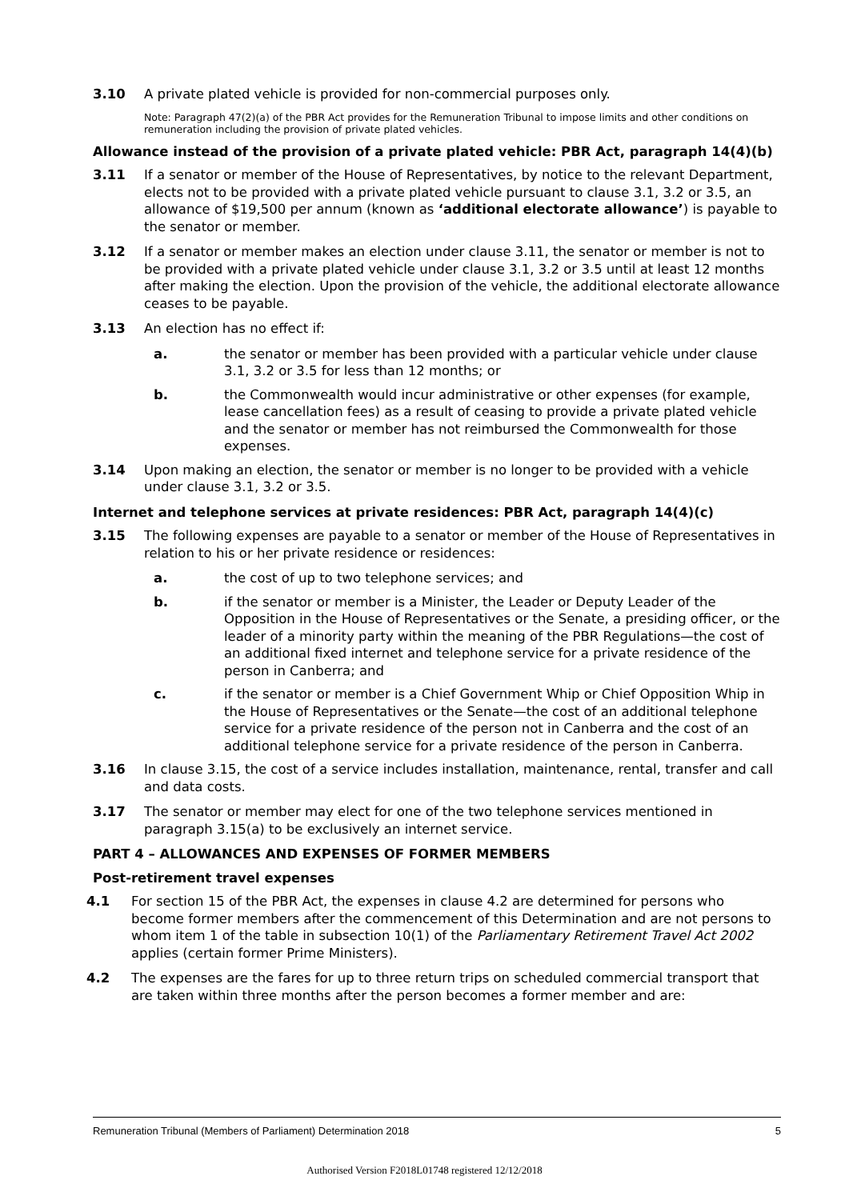3.10 A private plated vehicle is provided for non-commercial purposes only.
Note: Paragraph 47(2)(a) of the PBR Act provides for the Remuneration Tribunal to impose limits and other conditions on remuneration including the provision of private plated vehicles.
Allowance instead of the provision of a private plated vehicle: PBR Act, paragraph 14(4)(b)
3.11 If a senator or member of the House of Representatives, by notice to the relevant Department, elects not to be provided with a private plated vehicle pursuant to clause 3.1, 3.2 or 3.5, an allowance of $19,500 per annum (known as ‘additional electorate allowance’) is payable to the senator or member.
3.12 If a senator or member makes an election under clause 3.11, the senator or member is not to be provided with a private plated vehicle under clause 3.1, 3.2 or 3.5 until at least 12 months after making the election. Upon the provision of the vehicle, the additional electorate allowance ceases to be payable.
3.13 An election has no effect if:
a. the senator or member has been provided with a particular vehicle under clause 3.1, 3.2 or 3.5 for less than 12 months; or
b. the Commonwealth would incur administrative or other expenses (for example, lease cancellation fees) as a result of ceasing to provide a private plated vehicle and the senator or member has not reimbursed the Commonwealth for those expenses.
3.14 Upon making an election, the senator or member is no longer to be provided with a vehicle under clause 3.1, 3.2 or 3.5.
Internet and telephone services at private residences: PBR Act, paragraph 14(4)(c)
3.15 The following expenses are payable to a senator or member of the House of Representatives in relation to his or her private residence or residences:
a. the cost of up to two telephone services; and
b. if the senator or member is a Minister, the Leader or Deputy Leader of the Opposition in the House of Representatives or the Senate, a presiding officer, or the leader of a minority party within the meaning of the PBR Regulations—the cost of an additional fixed internet and telephone service for a private residence of the person in Canberra; and
c. if the senator or member is a Chief Government Whip or Chief Opposition Whip in the House of Representatives or the Senate—the cost of an additional telephone service for a private residence of the person not in Canberra and the cost of an additional telephone service for a private residence of the person in Canberra.
3.16 In clause 3.15, the cost of a service includes installation, maintenance, rental, transfer and call and data costs.
3.17 The senator or member may elect for one of the two telephone services mentioned in paragraph 3.15(a) to be exclusively an internet service.
PART 4 – ALLOWANCES AND EXPENSES OF FORMER MEMBERS
Post-retirement travel expenses
4.1 For section 15 of the PBR Act, the expenses in clause 4.2 are determined for persons who become former members after the commencement of this Determination and are not persons to whom item 1 of the table in subsection 10(1) of the Parliamentary Retirement Travel Act 2002 applies (certain former Prime Ministers).
4.2 The expenses are the fares for up to three return trips on scheduled commercial transport that are taken within three months after the person becomes a former member and are:
Remuneration Tribunal (Members of Parliament) Determination 2018 5
Authorised Version F2018L01748 registered 12/12/2018